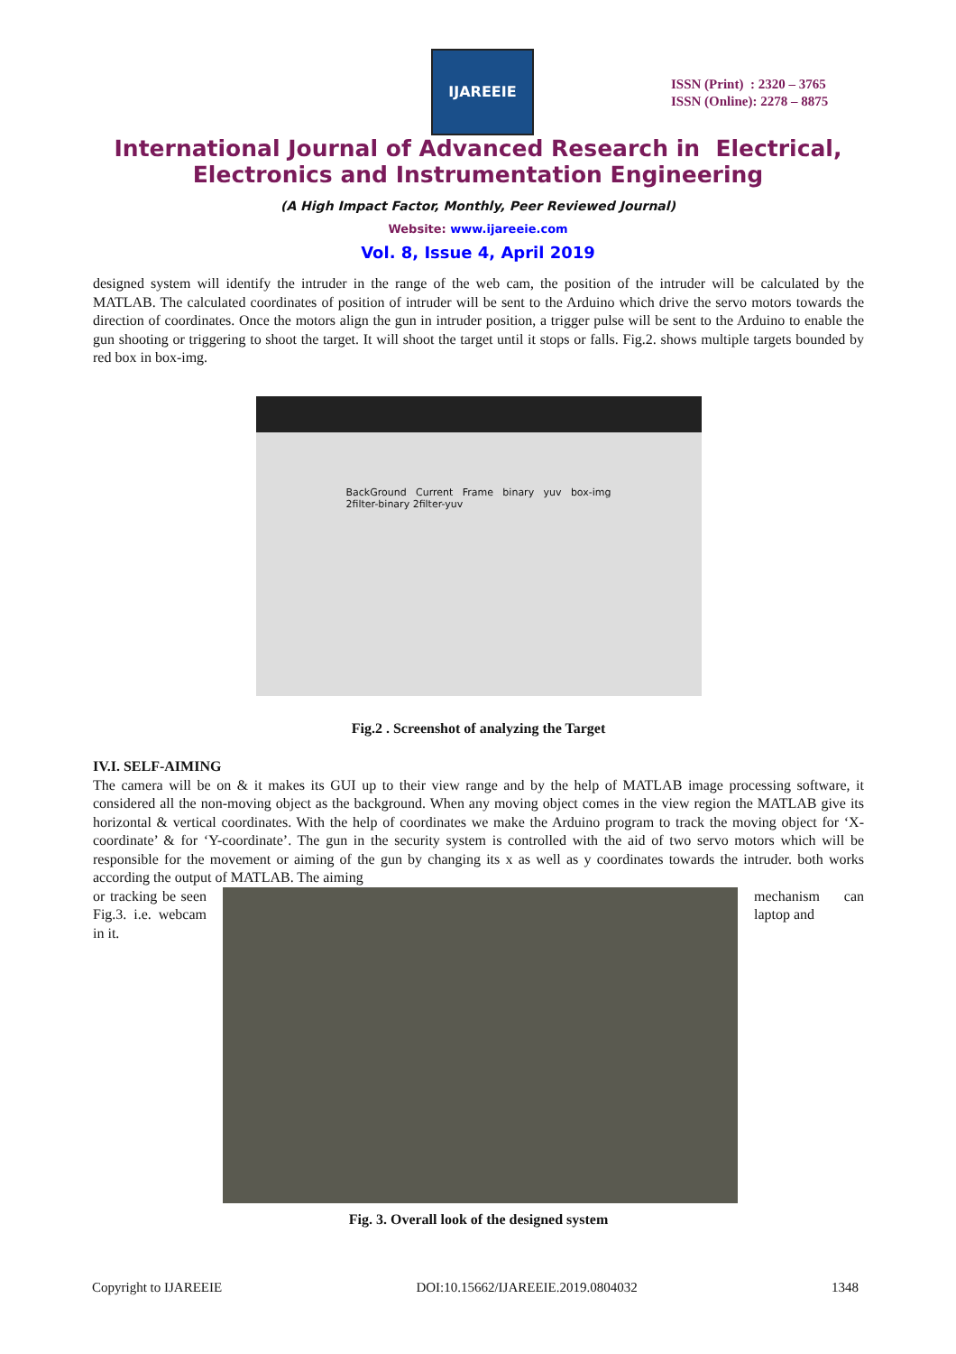IJAREEIE
ISSN (Print) : 2320 – 3765
ISSN (Online): 2278 – 8875
International Journal of Advanced Research in Electrical,
Electronics and Instrumentation Engineering
(A High Impact Factor, Monthly, Peer Reviewed Journal)
Website: www.ijareeie.com
Vol. 8, Issue 4, April 2019
designed system will identify the intruder in the range of the web cam, the position of the intruder will be calculated by the MATLAB. The calculated coordinates of position of intruder will be sent to the Arduino which drive the servo motors towards the direction of coordinates. Once the motors align the gun in intruder position, a trigger pulse will be sent to the Arduino to enable the gun shooting or triggering to shoot the target. It will shoot the target until it stops or falls. Fig.2. shows multiple targets bounded by red box in box-img.
BackGround Current Frame binary yuv box-img 2filter-binary 2filter-yuv
Fig.2 . Screenshot of analyzing the Target
IV.I. SELF-AIMING
The camera will be on & it makes its GUI up to their view range and by the help of MATLAB image processing software, it considered all the non-moving object as the background. When any moving object comes in the view region the MATLAB give its horizontal & vertical coordinates. With the help of coordinates we make the Arduino program to track the moving object for ‘X-coordinate’ & for ‘Y-coordinate’. The gun in the security system is controlled with the aid of two servo motors which will be responsible for the movement or aiming of the gun by changing its x as well as y coordinates towards the intruder. both works according the output of MATLAB. The aiming
or tracking be seen Fig.3. i.e. webcam in it.
mechanism can laptop and
Fig. 3. Overall look of the designed system
Copyright to IJAREEIE DOI:10.15662/IJAREEIE.2019.0804032 1348